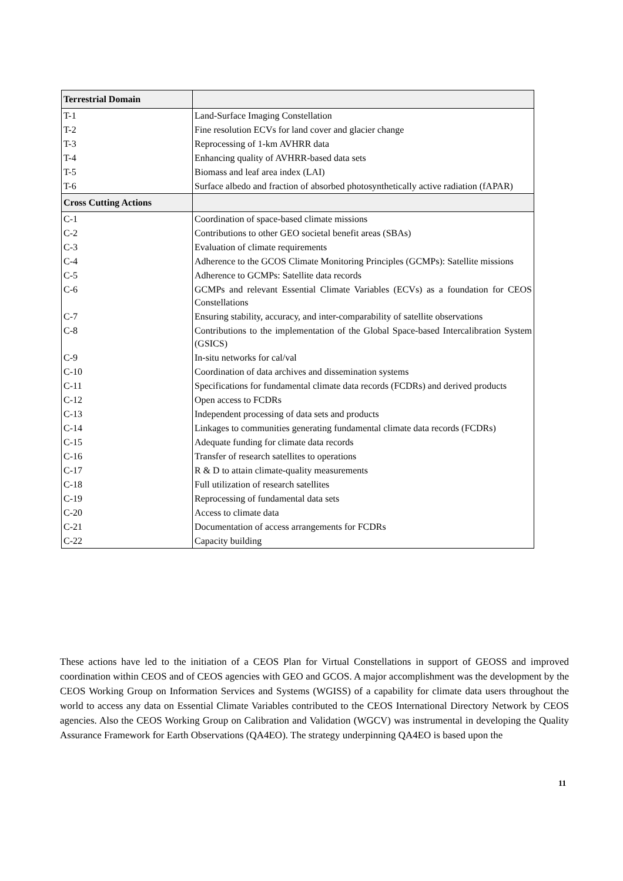| Terrestrial Domain | |
| --- | --- |
| T-1 | Land-Surface Imaging Constellation |
| T-2 | Fine resolution ECVs for land cover and glacier change |
| T-3 | Reprocessing of 1-km AVHRR data |
| T-4 | Enhancing quality of AVHRR-based data sets |
| T-5 | Biomass and leaf area index (LAI) |
| T-6 | Surface albedo and fraction of absorbed photosynthetically active radiation (fAPAR) |
| Cross Cutting Actions | |
| C-1 | Coordination of space-based climate missions |
| C-2 | Contributions to other GEO societal benefit areas (SBAs) |
| C-3 | Evaluation of climate requirements |
| C-4 | Adherence to the GCOS Climate Monitoring Principles (GCMPs): Satellite missions |
| C-5 | Adherence to GCMPs: Satellite data records |
| C-6 | GCMPs and relevant Essential Climate Variables (ECVs) as a foundation for CEOS Constellations |
| C-7 | Ensuring stability, accuracy, and inter-comparability of satellite observations |
| C-8 | Contributions to the implementation of the Global Space-based Intercalibration System (GSICS) |
| C-9 | In-situ networks for cal/val |
| C-10 | Coordination of data archives and dissemination systems |
| C-11 | Specifications for fundamental climate data records (FCDRs) and derived products |
| C-12 | Open access to FCDRs |
| C-13 | Independent processing of data sets and products |
| C-14 | Linkages to communities generating fundamental climate data records (FCDRs) |
| C-15 | Adequate funding for climate data records |
| C-16 | Transfer of research satellites to operations |
| C-17 | R & D to attain climate-quality measurements |
| C-18 | Full utilization of research satellites |
| C-19 | Reprocessing of fundamental data sets |
| C-20 | Access to climate data |
| C-21 | Documentation of access arrangements for FCDRs |
| C-22 | Capacity building |
These actions have led to the initiation of a CEOS Plan for Virtual Constellations in support of GEOSS and improved coordination within CEOS and of CEOS agencies with GEO and GCOS. A major accomplishment was the development by the CEOS Working Group on Information Services and Systems (WGISS) of a capability for climate data users throughout the world to access any data on Essential Climate Variables contributed to the CEOS International Directory Network by CEOS agencies. Also the CEOS Working Group on Calibration and Validation (WGCV) was instrumental in developing the Quality Assurance Framework for Earth Observations (QA4EO). The strategy underpinning QA4EO is based upon the
11